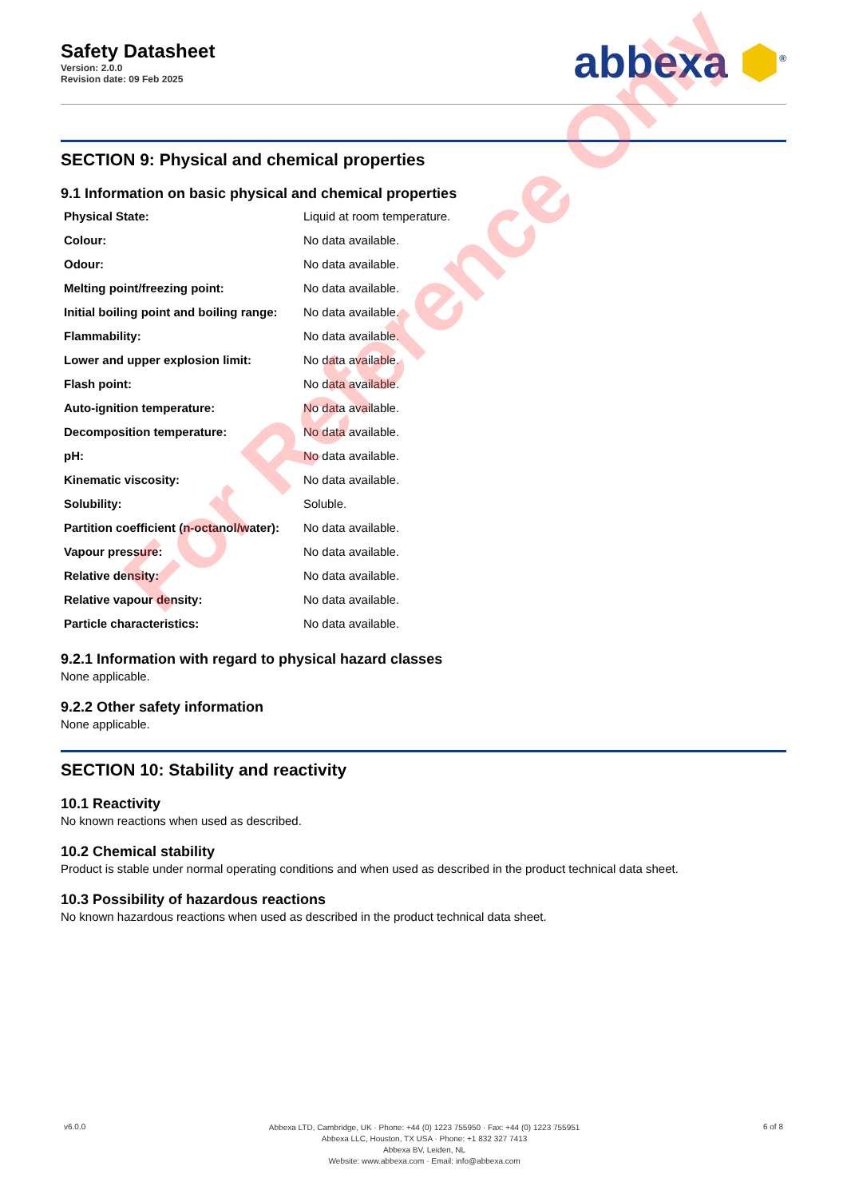Safety Datasheet
Version: 2.0.0
Revision date: 09 Feb 2025
abbexa ⬢<sup>®</sup>
SECTION 9: Physical and chemical properties
9.1 Information on basic physical and chemical properties
| Physical State: | Liquid at room temperature. |
| Colour: | No data available. |
| Odour: | No data available. |
| Melting point/freezing point: | No data available. |
| Initial boiling point and boiling range: | No data available. |
| Flammability: | No data available. |
| Lower and upper explosion limit: | No data available. |
| Flash point: | No data available. |
| Auto-ignition temperature: | No data available. |
| Decomposition temperature: | No data available. |
| pH: | No data available. |
| Kinematic viscosity: | No data available. |
| Solubility: | Soluble. |
| Partition coefficient (n-octanol/water): | No data available. |
| Vapour pressure: | No data available. |
| Relative density: | No data available. |
| Relative vapour density: | No data available. |
| Particle characteristics: | No data available. |
9.2.1 Information with regard to physical hazard classes
None applicable.
9.2.2 Other safety information
None applicable.
SECTION 10: Stability and reactivity
10.1 Reactivity
No known reactions when used as described.
10.2 Chemical stability
Product is stable under normal operating conditions and when used as described in the product technical data sheet.
10.3 Possibility of hazardous reactions
No known hazardous reactions when used as described in the product technical data sheet.
For Reference Only
v6.0.0
Abbexa LTD, Cambridge, UK · Phone: +44 (0) 1223 755950 · Fax: +44 (0) 1223 755951
Abbexa LLC, Houston, TX USA · Phone: +1 832 327 7413
Abbexa BV, Leiden, NL
Website: www.abbexa.com · Email: info@abbexa.com
6 of 8